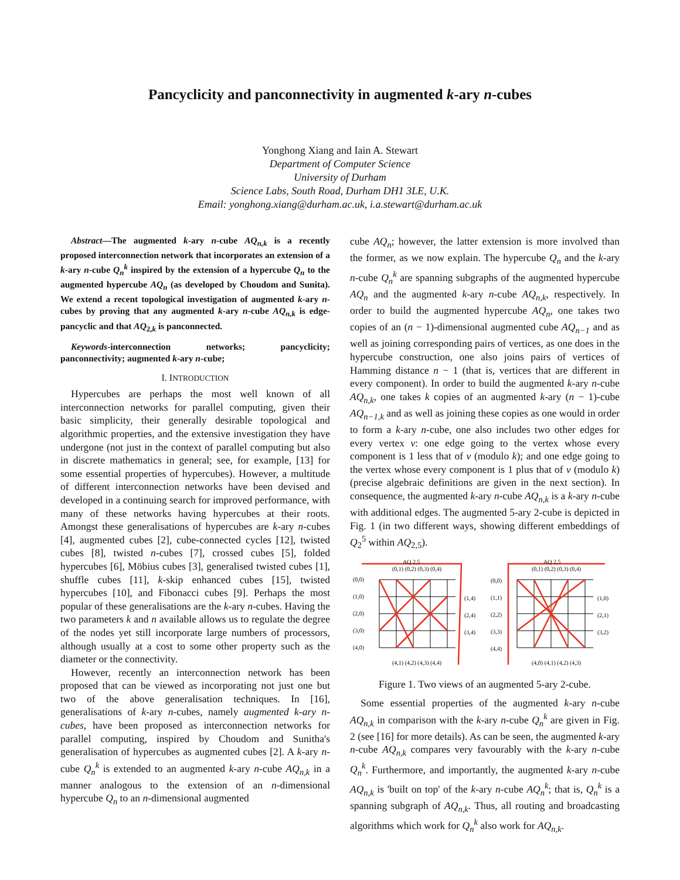Pancyclicity and panconnectivity in augmented k-ary n-cubes
Yonghong Xiang and Iain A. Stewart
Department of Computer Science
University of Durham
Science Labs, South Road, Durham DH1 3LE, U.K.
Email: yonghong.xiang@durham.ac.uk, i.a.stewart@durham.ac.uk
Abstract—The augmented k-ary n-cube AQ<sub>n,k</sub> is a recently proposed interconnection network that incorporates an extension of a k-ary n-cube Q<sub>n</sub><sup>k</sup> inspired by the extension of a hypercube Q<sub>n</sub> to the augmented hypercube AQ<sub>n</sub> (as developed by Choudom and Sunita). We extend a recent topological investigation of augmented k-ary n-cubes by proving that any augmented k-ary n-cube AQ<sub>n,k</sub> is edge-pancyclic and that AQ<sub>2,k</sub> is panconnected.
Keywords-interconnection networks; pancyclicity; panconnectivity; augmented k-ary n-cube;
I. INTRODUCTION
Hypercubes are perhaps the most well known of all interconnection networks for parallel computing, given their basic simplicity, their generally desirable topological and algorithmic properties, and the extensive investigation they have undergone (not just in the context of parallel computing but also in discrete mathematics in general; see, for example, [13] for some essential properties of hypercubes). However, a multitude of different interconnection networks have been devised and developed in a continuing search for improved performance, with many of these networks having hypercubes at their roots. Amongst these generalisations of hypercubes are k-ary n-cubes [4], augmented cubes [2], cube-connected cycles [12], twisted cubes [8], twisted n-cubes [7], crossed cubes [5], folded hypercubes [6], Möbius cubes [3], generalised twisted cubes [1], shuffle cubes [11], k-skip enhanced cubes [15], twisted hypercubes [10], and Fibonacci cubes [9]. Perhaps the most popular of these generalisations are the k-ary n-cubes. Having the two parameters k and n available allows us to regulate the degree of the nodes yet still incorporate large numbers of processors, although usually at a cost to some other property such as the diameter or the connectivity.
However, recently an interconnection network has been proposed that can be viewed as incorporating not just one but two of the above generalisation techniques. In [16], generalisations of k-ary n-cubes, namely augmented k-ary n-cubes, have been proposed as interconnection networks for parallel computing, inspired by Choudom and Sunitha's generalisation of hypercubes as augmented cubes [2]. A k-ary n-cube Q<sub>n</sub><sup>k</sup> is extended to an augmented k-ary n-cube AQ<sub>n,k</sub> in a manner analogous to the extension of an n-dimensional hypercube Q<sub>n</sub> to an n-dimensional augmented
cube AQ<sub>n</sub>; however, the latter extension is more involved than the former, as we now explain. The hypercube Q<sub>n</sub> and the k-ary n-cube Q<sub>n</sub><sup>k</sup> are spanning subgraphs of the augmented hypercube AQ<sub>n</sub> and the augmented k-ary n-cube AQ<sub>n,k</sub>, respectively. In order to build the augmented hypercube AQ<sub>n</sub>, one takes two copies of an (n − 1)-dimensional augmented cube AQ<sub>n−1</sub> and as well as joining corresponding pairs of vertices, as one does in the hypercube construction, one also joins pairs of vertices of Hamming distance n − 1 (that is, vertices that are different in every component). In order to build the augmented k-ary n-cube AQ<sub>n,k</sub>, one takes k copies of an augmented k-ary (n − 1)-cube AQ<sub>n−1,k</sub> and as well as joining these copies as one would in order to form a k-ary n-cube, one also includes two other edges for every vertex v: one edge going to the vertex whose every component is 1 less that of v (modulo k); and one edge going to the vertex whose every component is 1 plus that of v (modulo k) (precise algebraic definitions are given in the next section). In consequence, the augmented k-ary n-cube AQ<sub>n,k</sub> is a k-ary n-cube with additional edges. The augmented 5-ary 2-cube is depicted in Fig. 1 (in two different ways, showing different embeddings of Q<sub>2</sub><sup>5</sup> within AQ<sub>2,5</sub>).
AQ 2,5
(0,1) (0,2) (0,3) (0,4)
(0,0)
(1,0)
(2,0)
(3,0)
(4,0)
(1,4)
(2,4)
(3,4)
(4,1) (4,2) (4,3) (4,4)
AQ 2,5
(0,1) (0,2) (0,3) (0,4)
(0,0)
(1,1)
(2,2)
(3,3)
(4,4)
(1,0)
(2,1)
(3,2)
(4,0) (4,1) (4,2) (4,3)
Figure 1. Two views of an augmented 5-ary 2-cube.
Some essential properties of the augmented k-ary n-cube AQ<sub>n,k</sub> in comparison with the k-ary n-cube Q<sub>n</sub><sup>k</sup> are given in Fig. 2 (see [16] for more details). As can be seen, the augmented k-ary n-cube AQ<sub>n,k</sub> compares very favourably with the k-ary n-cube Q<sub>n</sub><sup>k</sup>. Furthermore, and importantly, the augmented k-ary n-cube AQ<sub>n,k</sub> is 'built on top' of the k-ary n-cube AQ<sub>n</sub><sup>k</sup>; that is, Q<sub>n</sub><sup>k</sup> is a spanning subgraph of AQ<sub>n,k</sub>. Thus, all routing and broadcasting algorithms which work for Q<sub>n</sub><sup>k</sup> also work for AQ<sub>n,k</sub>.